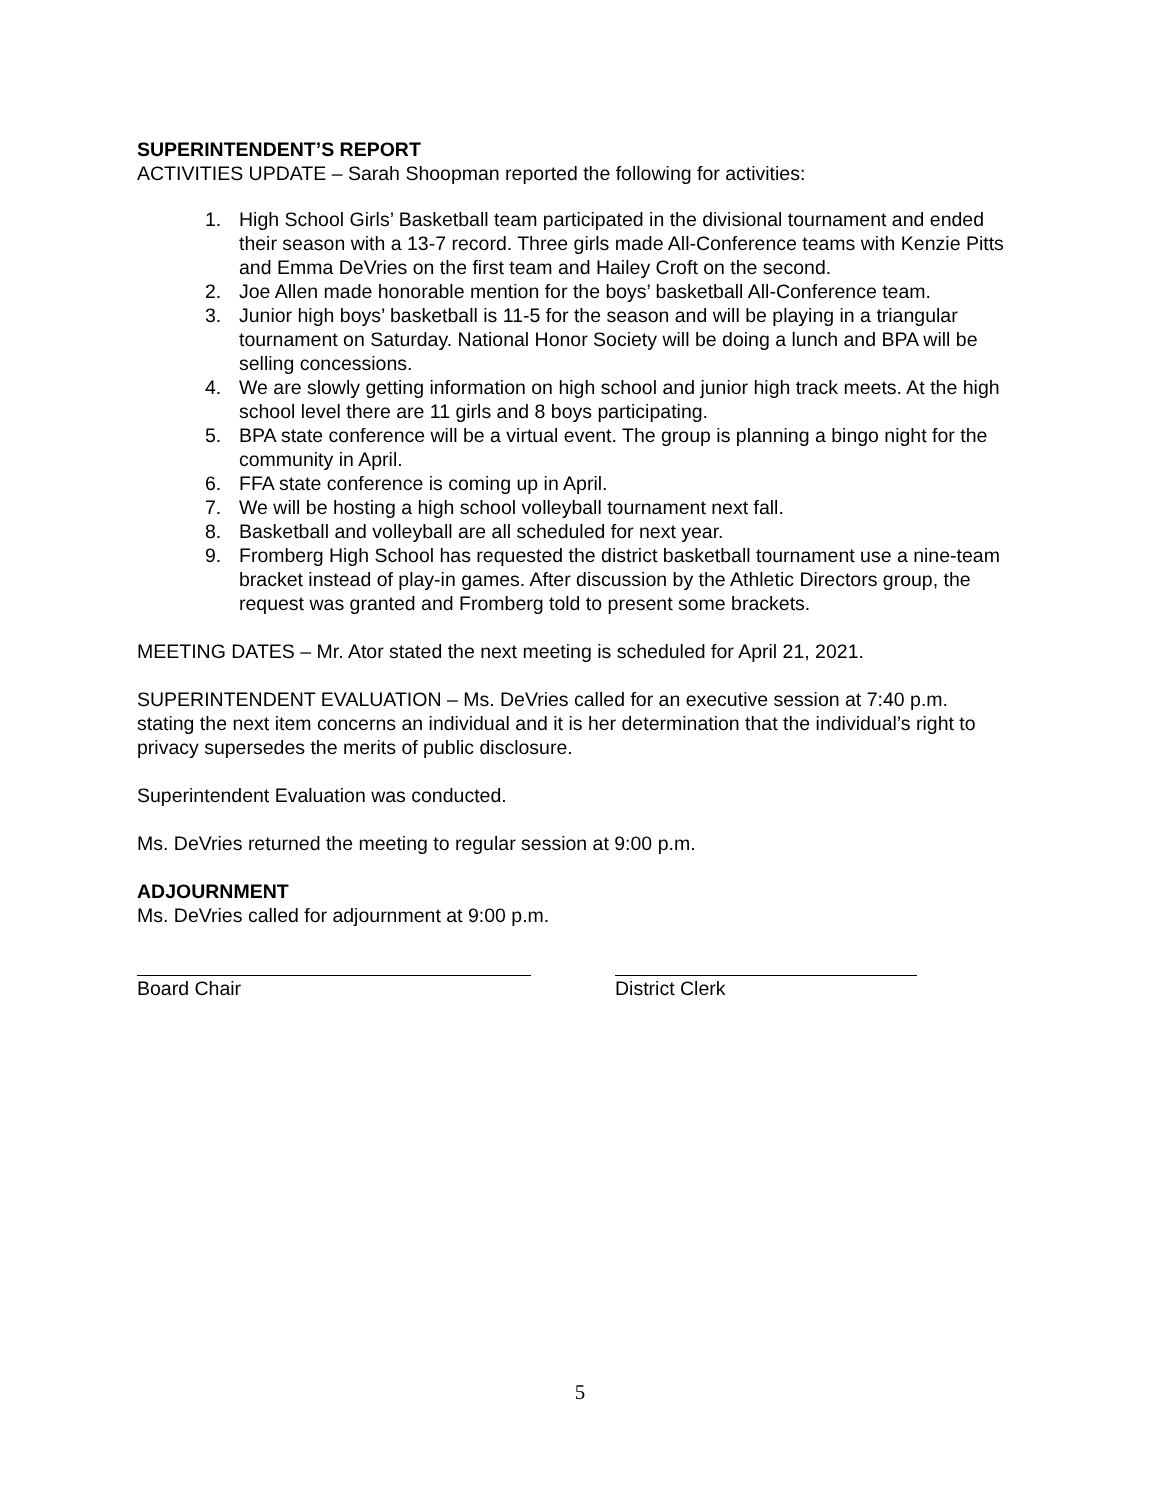SUPERINTENDENT’S REPORT
ACTIVITIES UPDATE – Sarah Shoopman reported the following for activities:
1. High School Girls’ Basketball team participated in the divisional tournament and ended their season with a 13-7 record. Three girls made All-Conference teams with Kenzie Pitts and Emma DeVries on the first team and Hailey Croft on the second.
2. Joe Allen made honorable mention for the boys’ basketball All-Conference team.
3. Junior high boys’ basketball is 11-5 for the season and will be playing in a triangular tournament on Saturday. National Honor Society will be doing a lunch and BPA will be selling concessions.
4. We are slowly getting information on high school and junior high track meets. At the high school level there are 11 girls and 8 boys participating.
5. BPA state conference will be a virtual event. The group is planning a bingo night for the community in April.
6. FFA state conference is coming up in April.
7. We will be hosting a high school volleyball tournament next fall.
8. Basketball and volleyball are all scheduled for next year.
9. Fromberg High School has requested the district basketball tournament use a nine-team bracket instead of play-in games. After discussion by the Athletic Directors group, the request was granted and Fromberg told to present some brackets.
MEETING DATES – Mr. Ator stated the next meeting is scheduled for April 21, 2021.
SUPERINTENDENT EVALUATION – Ms. DeVries called for an executive session at 7:40 p.m. stating the next item concerns an individual and it is her determination that the individual’s right to privacy supersedes the merits of public disclosure.
Superintendent Evaluation was conducted.
Ms. DeVries returned the meeting to regular session at 9:00 p.m.
ADJOURNMENT
Ms. DeVries called for adjournment at 9:00 p.m.
Board Chair District Clerk
5